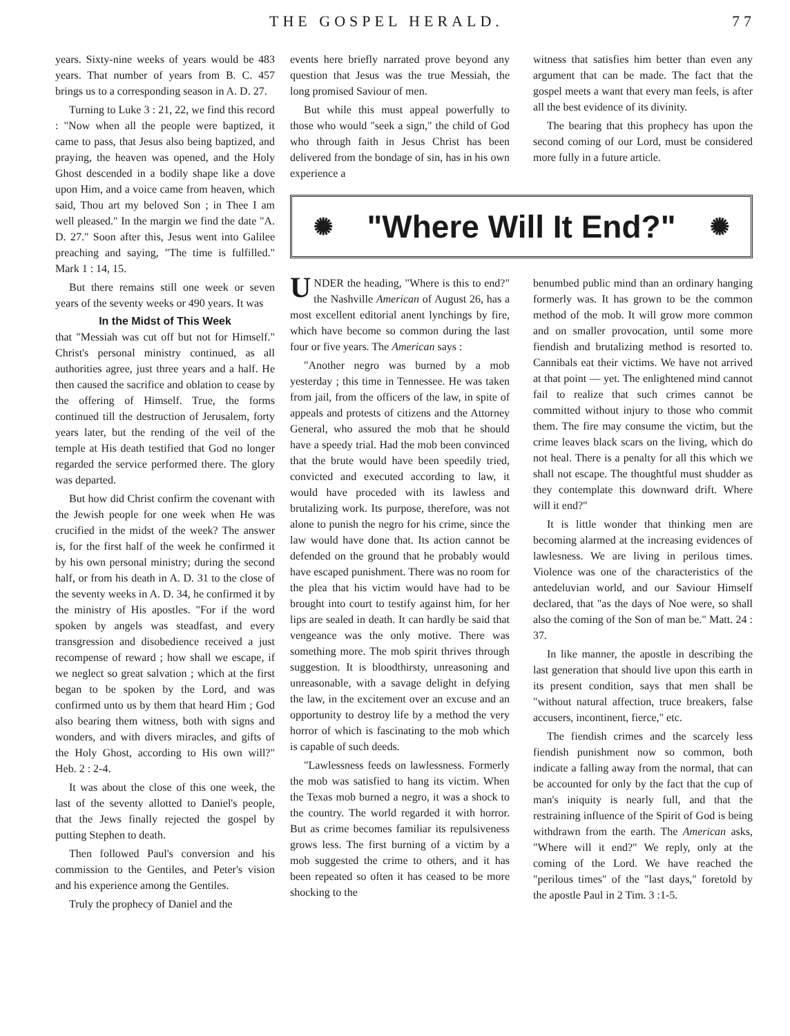THE GOSPEL HERALD. 77
years. Sixty-nine weeks of years would be 483 years. That number of years from B. C. 457 brings us to a corresponding season in A. D. 27.
Turning to Luke 3 : 21, 22, we find this record : "Now when all the people were baptized, it came to pass, that Jesus also being baptized, and praying, the heaven was opened, and the Holy Ghost descended in a bodily shape like a dove upon Him, and a voice came from heaven, which said, Thou art my beloved Son ; in Thee I am well pleased." In the margin we find the date "A. D. 27." Soon after this, Jesus went into Galilee preaching and saying, "The time is fulfilled." Mark 1 : 14, 15.
But there remains still one week or seven years of the seventy weeks or 490 years. It was
In the Midst of This Week
that "Messiah was cut off but not for Himself." Christ's personal ministry continued, as all authorities agree, just three years and a half. He then caused the sacrifice and oblation to cease by the offering of Himself. True, the forms continued till the destruction of Jerusalem, forty years later, but the rending of the veil of the temple at His death testified that God no longer regarded the service performed there. The glory was departed.
But how did Christ confirm the covenant with the Jewish people for one week when He was crucified in the midst of the week? The answer is, for the first half of the week he confirmed it by his own personal ministry; during the second half, or from his death in A. D. 31 to the close of the seventy weeks in A. D. 34, he confirmed it by the ministry of His apostles. "For if the word spoken by angels was steadfast, and every transgression and disobedience received a just recompense of reward ; how shall we escape, if we neglect so great salvation ; which at the first began to be spoken by the Lord, and was confirmed unto us by them that heard Him ; God also bearing them witness, both with signs and wonders, and with divers miracles, and gifts of the Holy Ghost, according to His own will?" Heb. 2 : 2-4.
It was about the close of this one week, the last of the seventy allotted to Daniel's people, that the Jews finally rejected the gospel by putting Stephen to death.
Then followed Paul's conversion and his commission to the Gentiles, and Peter's vision and his experience among the Gentiles.
Truly the prophecy of Daniel and the
events here briefly narrated prove beyond any question that Jesus was the true Messiah, the long promised Saviour of men.
But while this must appeal powerfully to those who would "seek a sign," the child of God who through faith in Jesus Christ has been delivered from the bondage of sin, has in his own experience a
witness that satisfies him better than even any argument that can be made. The fact that the gospel meets a want that every man feels, is after all the best evidence of its divinity.
The bearing that this prophecy has upon the second coming of our Lord, must be considered more fully in a future article.
✺ "Where Will It End?" ✺
UNDER the heading, "Where is this to end?" the Nashville American of August 26, has a most excellent editorial anent lynchings by fire, which have become so common during the last four or five years. The American says :
"Another negro was burned by a mob yesterday ; this time in Tennessee. He was taken from jail, from the officers of the law, in spite of appeals and protests of citizens and the Attorney General, who assured the mob that he should have a speedy trial. Had the mob been convinced that the brute would have been speedily tried, convicted and executed according to law, it would have proceded with its lawless and brutalizing work. Its purpose, therefore, was not alone to punish the negro for his crime, since the law would have done that. Its action cannot be defended on the ground that he probably would have escaped punishment. There was no room for the plea that his victim would have had to be brought into court to testify against him, for her lips are sealed in death. It can hardly be said that vengeance was the only motive. There was something more. The mob spirit thrives through suggestion. It is bloodthirsty, unreasoning and unreasonable, with a savage delight in defying the law, in the excitement over an excuse and an opportunity to destroy life by a method the very horror of which is fascinating to the mob which is capable of such deeds.
"Lawlessness feeds on lawlessness. Formerly the mob was satisfied to hang its victim. When the Texas mob burned a negro, it was a shock to the country. The world regarded it with horror. But as crime becomes familiar its repulsiveness grows less. The first burning of a victim by a mob suggested the crime to others, and it has been repeated so often it has ceased to be more shocking to the
benumbed public mind than an ordinary hanging formerly was. It has grown to be the common method of the mob. It will grow more common and on smaller provocation, until some more fiendish and brutalizing method is resorted to. Cannibals eat their victims. We have not arrived at that point — yet. The enlightened mind cannot fail to realize that such crimes cannot be committed without injury to those who commit them. The fire may consume the victim, but the crime leaves black scars on the living, which do not heal. There is a penalty for all this which we shall not escape. The thoughtful must shudder as they contemplate this downward drift. Where will it end?"
It is little wonder that thinking men are becoming alarmed at the increasing evidences of lawlesness. We are living in perilous times. Violence was one of the characteristics of the antedeluvian world, and our Saviour Himself declared, that "as the days of Noe were, so shall also the coming of the Son of man be." Matt. 24 : 37.
In like manner, the apostle in describing the last generation that should live upon this earth in its present condition, says that men shall be "without natural affection, truce breakers, false accusers, incontinent, fierce," etc.
The fiendish crimes and the scarcely less fiendish punishment now so common, both indicate a falling away from the normal, that can be accounted for only by the fact that the cup of man's iniquity is nearly full, and that the restraining influence of the Spirit of God is being withdrawn from the earth. The American asks, "Where will it end?" We reply, only at the coming of the Lord. We have reached the "perilous times" of the "last days," foretold by the apostle Paul in 2 Tim. 3 :1-5.